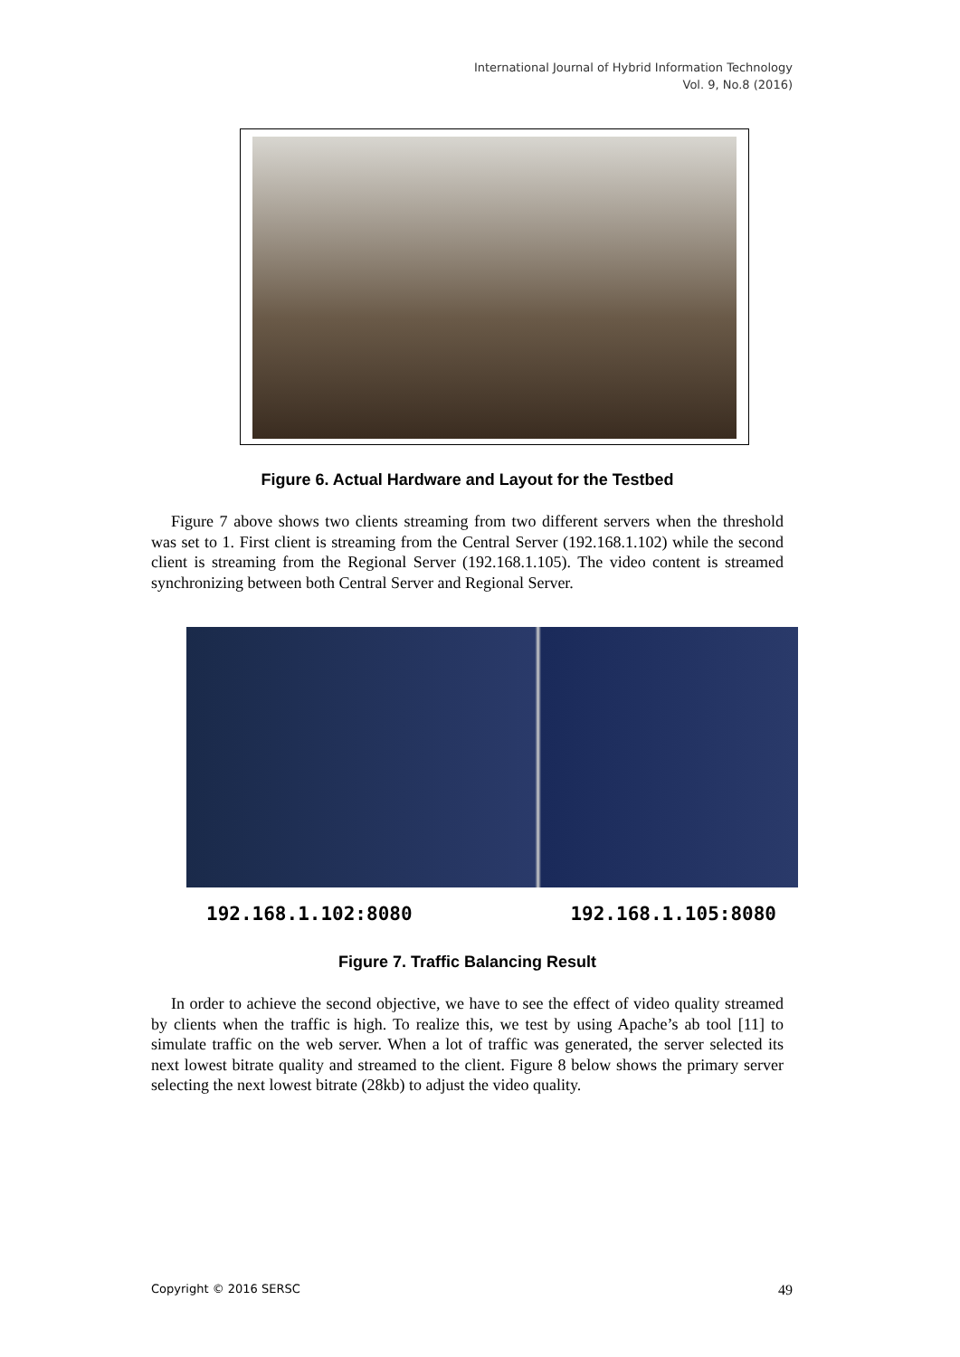International Journal of Hybrid Information Technology
Vol. 9, No.8 (2016)
Figure 6. Actual Hardware and Layout for the Testbed
Figure 7 above shows two clients streaming from two different servers when the threshold was set to 1. First client is streaming from the Central Server (192.168.1.102) while the second client is streaming from the Regional Server (192.168.1.105). The video content is streamed synchronizing between both Central Server and Regional Server.
192.168.1.102:8080 192.168.1.105:8080
Figure 7. Traffic Balancing Result
In order to achieve the second objective, we have to see the effect of video quality streamed by clients when the traffic is high. To realize this, we test by using Apache’s ab tool [11] to simulate traffic on the web server. When a lot of traffic was generated, the server selected its next lowest bitrate quality and streamed to the client. Figure 8 below shows the primary server selecting the next lowest bitrate (28kb) to adjust the video quality.
Copyright © 2016 SERSC 49